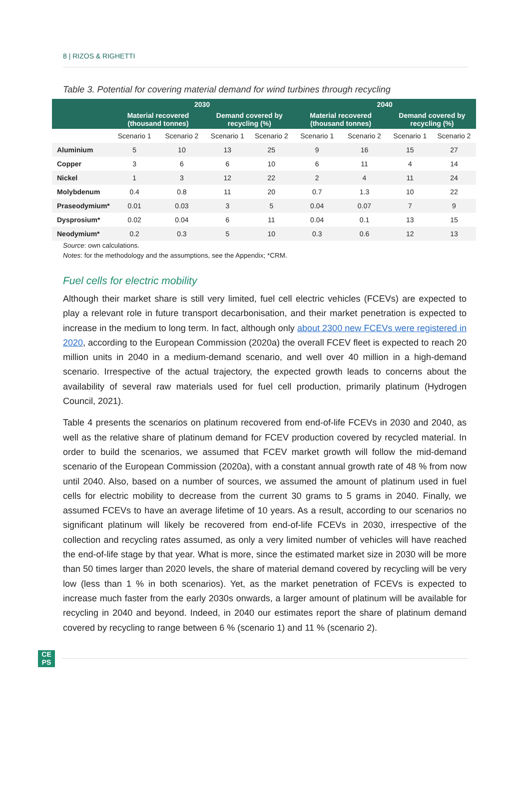8 | RIZOS & RIGHETTI
Table 3. Potential for covering material demand for wind turbines through recycling
| | 2030 | | | | 2040 | | | |
| --- | --- | --- | --- | --- | --- | --- | --- | --- |
| | Material recovered (thousand tonnes) | | Demand covered by recycling (%) | | Material recovered (thousand tonnes) | | Demand covered by recycling (%) | |
| | Scenario 1 | Scenario 2 | Scenario 1 | Scenario 2 | Scenario 1 | Scenario 2 | Scenario 1 | Scenario 2 |
| Aluminium | 5 | 10 | 13 | 25 | 9 | 16 | 15 | 27 |
| Copper | 3 | 6 | 6 | 10 | 6 | 11 | 4 | 14 |
| Nickel | 1 | 3 | 12 | 22 | 2 | 4 | 11 | 24 |
| Molybdenum | 0.4 | 0.8 | 11 | 20 | 0.7 | 1.3 | 10 | 22 |
| Praseodymium* | 0.01 | 0.03 | 3 | 5 | 0.04 | 0.07 | 7 | 9 |
| Dysprosium* | 0.02 | 0.04 | 6 | 11 | 0.04 | 0.1 | 13 | 15 |
| Neodymium* | 0.2 | 0.3 | 5 | 10 | 0.3 | 0.6 | 12 | 13 |
Source: own calculations.
Notes: for the methodology and the assumptions, see the Appendix; *CRM.
Fuel cells for electric mobility
Although their market share is still very limited, fuel cell electric vehicles (FCEVs) are expected to play a relevant role in future transport decarbonisation, and their market penetration is expected to increase in the medium to long term. In fact, although only about 2300 new FCEVs were registered in 2020, according to the European Commission (2020a) the overall FCEV fleet is expected to reach 20 million units in 2040 in a medium-demand scenario, and well over 40 million in a high-demand scenario. Irrespective of the actual trajectory, the expected growth leads to concerns about the availability of several raw materials used for fuel cell production, primarily platinum (Hydrogen Council, 2021).
Table 4 presents the scenarios on platinum recovered from end-of-life FCEVs in 2030 and 2040, as well as the relative share of platinum demand for FCEV production covered by recycled material. In order to build the scenarios, we assumed that FCEV market growth will follow the mid-demand scenario of the European Commission (2020a), with a constant annual growth rate of 48 % from now until 2040. Also, based on a number of sources, we assumed the amount of platinum used in fuel cells for electric mobility to decrease from the current 30 grams to 5 grams in 2040. Finally, we assumed FCEVs to have an average lifetime of 10 years. As a result, according to our scenarios no significant platinum will likely be recovered from end-of-life FCEVs in 2030, irrespective of the collection and recycling rates assumed, as only a very limited number of vehicles will have reached the end-of-life stage by that year. What is more, since the estimated market size in 2030 will be more than 50 times larger than 2020 levels, the share of material demand covered by recycling will be very low (less than 1 % in both scenarios). Yet, as the market penetration of FCEVs is expected to increase much faster from the early 2030s onwards, a larger amount of platinum will be available for recycling in 2040 and beyond. Indeed, in 2040 our estimates report the share of platinum demand covered by recycling to range between 6 % (scenario 1) and 11 % (scenario 2).
CE
PS